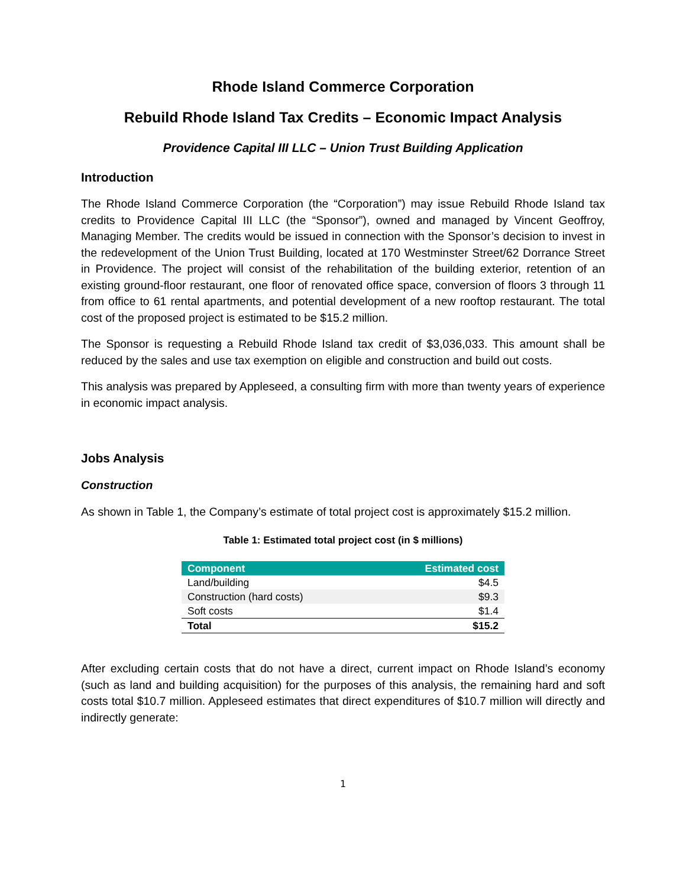Rhode Island Commerce Corporation
Rebuild Rhode Island Tax Credits – Economic Impact Analysis
Providence Capital III LLC – Union Trust Building Application
Introduction
The Rhode Island Commerce Corporation (the “Corporation”) may issue Rebuild Rhode Island tax credits to Providence Capital III LLC (the “Sponsor”), owned and managed by Vincent Geoffroy, Managing Member. The credits would be issued in connection with the Sponsor’s decision to invest in the redevelopment of the Union Trust Building, located at 170 Westminster Street/62 Dorrance Street in Providence. The project will consist of the rehabilitation of the building exterior, retention of an existing ground-floor restaurant, one floor of renovated office space, conversion of floors 3 through 11 from office to 61 rental apartments, and potential development of a new rooftop restaurant. The total cost of the proposed project is estimated to be $15.2 million.
The Sponsor is requesting a Rebuild Rhode Island tax credit of $3,036,033. This amount shall be reduced by the sales and use tax exemption on eligible and construction and build out costs.
This analysis was prepared by Appleseed, a consulting firm with more than twenty years of experience in economic impact analysis.
Jobs Analysis
Construction
As shown in Table 1, the Company’s estimate of total project cost is approximately $15.2 million.
Table 1: Estimated total project cost (in $ millions)
| Component | Estimated cost |
| --- | --- |
| Land/building | $4.5 |
| Construction (hard costs) | $9.3 |
| Soft costs | $1.4 |
| Total | $15.2 |
After excluding certain costs that do not have a direct, current impact on Rhode Island’s economy (such as land and building acquisition) for the purposes of this analysis, the remaining hard and soft costs total $10.7 million. Appleseed estimates that direct expenditures of $10.7 million will directly and indirectly generate:
1